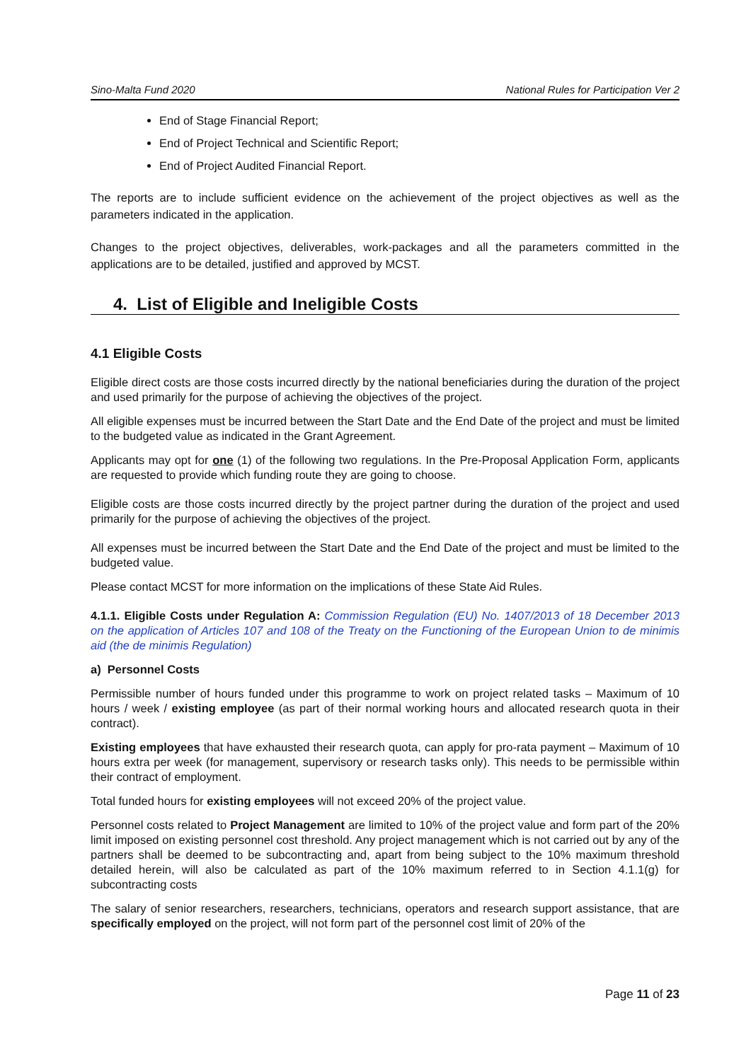Sino-Malta Fund 2020 National Rules for Participation Ver 2
End of Stage Financial Report;
End of Project Technical and Scientific Report;
End of Project Audited Financial Report.
The reports are to include sufficient evidence on the achievement of the project objectives as well as the parameters indicated in the application.
Changes to the project objectives, deliverables, work-packages and all the parameters committed in the applications are to be detailed, justified and approved by MCST.
4. List of Eligible and Ineligible Costs
4.1 Eligible Costs
Eligible direct costs are those costs incurred directly by the national beneficiaries during the duration of the project and used primarily for the purpose of achieving the objectives of the project.
All eligible expenses must be incurred between the Start Date and the End Date of the project and must be limited to the budgeted value as indicated in the Grant Agreement.
Applicants may opt for one (1) of the following two regulations. In the Pre-Proposal Application Form, applicants are requested to provide which funding route they are going to choose.
Eligible costs are those costs incurred directly by the project partner during the duration of the project and used primarily for the purpose of achieving the objectives of the project.
All expenses must be incurred between the Start Date and the End Date of the project and must be limited to the budgeted value.
Please contact MCST for more information on the implications of these State Aid Rules.
4.1.1. Eligible Costs under Regulation A: Commission Regulation (EU) No. 1407/2013 of 18 December 2013 on the application of Articles 107 and 108 of the Treaty on the Functioning of the European Union to de minimis aid (the de minimis Regulation)
a) Personnel Costs
Permissible number of hours funded under this programme to work on project related tasks – Maximum of 10 hours / week / existing employee (as part of their normal working hours and allocated research quota in their contract).
Existing employees that have exhausted their research quota, can apply for pro-rata payment – Maximum of 10 hours extra per week (for management, supervisory or research tasks only). This needs to be permissible within their contract of employment.
Total funded hours for existing employees will not exceed 20% of the project value.
Personnel costs related to Project Management are limited to 10% of the project value and form part of the 20% limit imposed on existing personnel cost threshold. Any project management which is not carried out by any of the partners shall be deemed to be subcontracting and, apart from being subject to the 10% maximum threshold detailed herein, will also be calculated as part of the 10% maximum referred to in Section 4.1.1(g) for subcontracting costs
The salary of senior researchers, researchers, technicians, operators and research support assistance, that are specifically employed on the project, will not form part of the personnel cost limit of 20% of the
Page 11 of 23